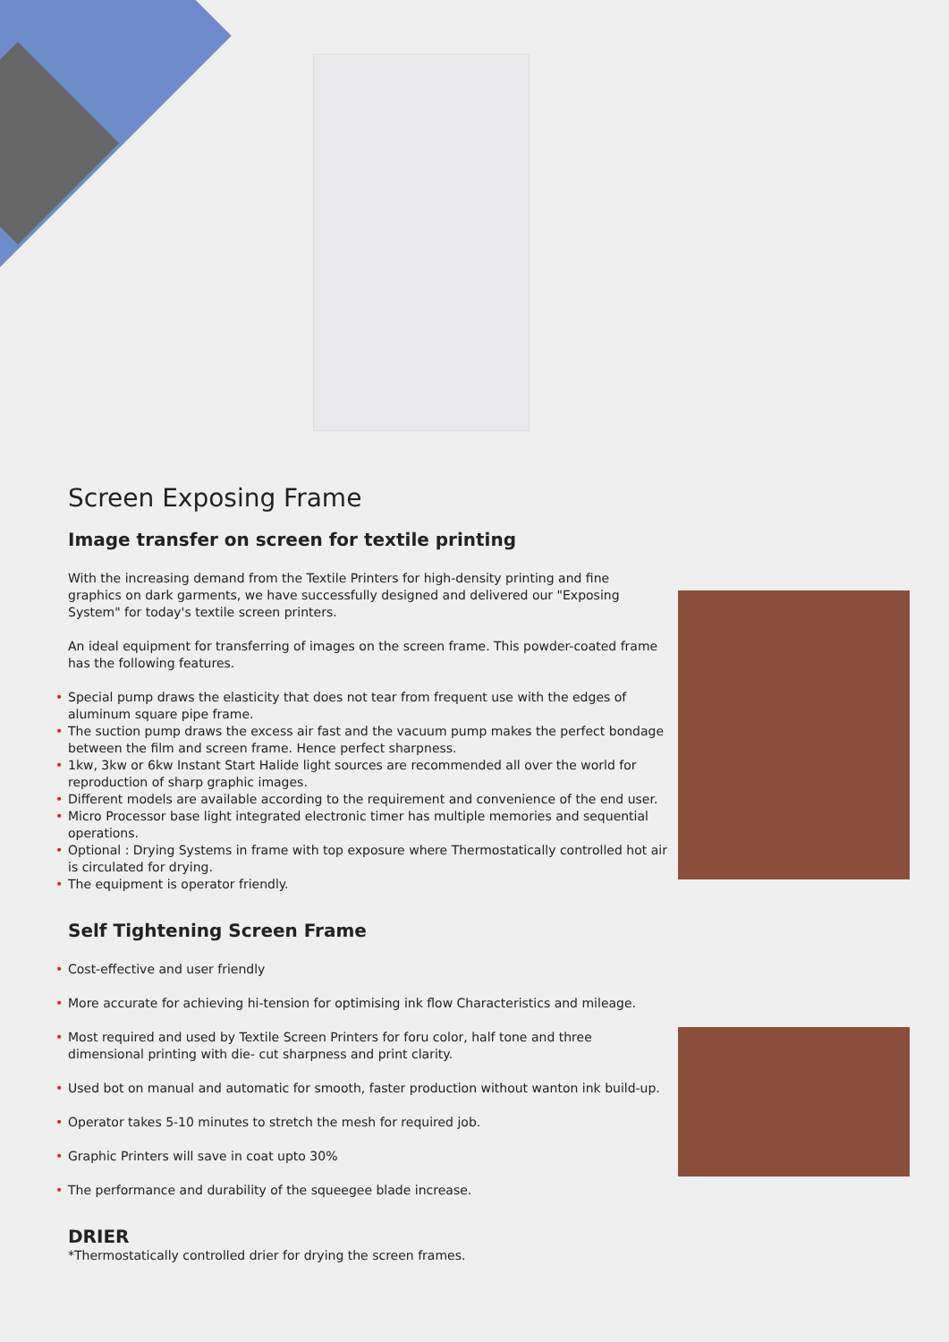Screen Exposing Frame
Image transfer on screen for textile printing
With the increasing demand from the Textile Printers for high-density printing and fine graphics on dark garments, we have successfully designed and delivered our "Exposing System" for today's textile screen printers.
An ideal equipment for transferring of images on the screen frame. This powder-coated frame has the following features.
• Special pump draws the elasticity that does not tear from frequent use with the edges of aluminum square pipe frame.
• The suction pump draws the excess air fast and the vacuum pump makes the perfect bondage between the film and screen frame. Hence perfect sharpness.
• 1kw, 3kw or 6kw Instant Start Halide light sources are recommended all over the world for reproduction of sharp graphic images.
• Different models are available according to the requirement and convenience of the end user.
• Micro Processor base light integrated electronic timer has multiple memories and sequential operations.
• Optional : Drying Systems in frame with top exposure where Thermostatically controlled hot air is circulated for drying.
• The equipment is operator friendly.
Self Tightening Screen Frame
• Cost-effective and user friendly
• More accurate for achieving hi-tension for optimising ink flow Characteristics and mileage.
• Most required and used by Textile Screen Printers for foru color, half tone and three dimensional printing with die- cut sharpness and print clarity.
• Used bot on manual and automatic for smooth, faster production without wanton ink build-up.
• Operator takes 5-10 minutes to stretch the mesh for required job.
• Graphic Printers will save in coat upto 30%
• The performance and durability of the squeegee blade increase.
DRIER
*Thermostatically controlled drier for drying the screen frames.